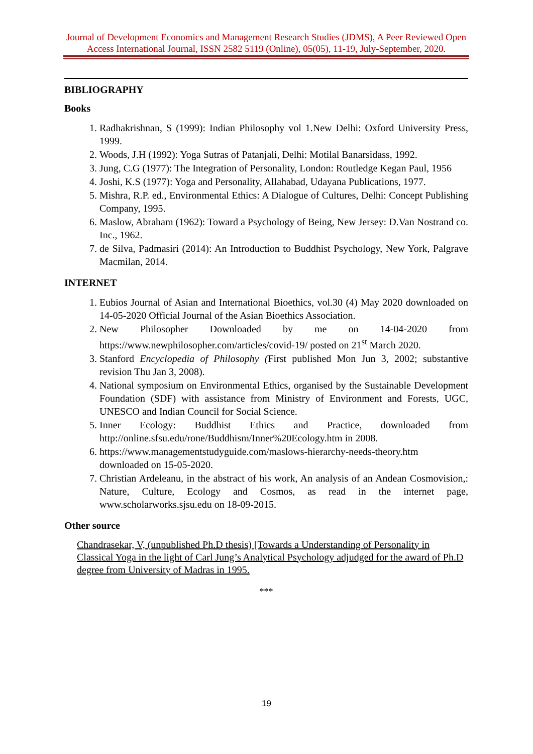Journal of Development Economics and Management Research Studies (JDMS), A Peer Reviewed Open Access International Journal, ISSN 2582 5119 (Online), 05(05), 11-19, July-September, 2020.
BIBLIOGRAPHY
Books
1. Radhakrishnan, S (1999): Indian Philosophy vol 1.New Delhi: Oxford University Press, 1999.
2. Woods, J.H (1992): Yoga Sutras of Patanjali, Delhi: Motilal Banarsidass, 1992.
3. Jung, C.G (1977): The Integration of Personality, London: Routledge Kegan Paul, 1956
4. Joshi, K.S (1977): Yoga and Personality, Allahabad, Udayana Publications, 1977.
5. Mishra, R.P. ed., Environmental Ethics: A Dialogue of Cultures, Delhi: Concept Publishing Company, 1995.
6. Maslow, Abraham (1962): Toward a Psychology of Being, New Jersey: D.Van Nostrand co. Inc., 1962.
7. de Silva, Padmasiri (2014): An Introduction to Buddhist Psychology, New York, Palgrave Macmilan, 2014.
INTERNET
1. Eubios Journal of Asian and International Bioethics, vol.30 (4) May 2020 downloaded on 14-05-2020 Official Journal of the Asian Bioethics Association.
2. New Philosopher Downloaded by me on 14-04-2020 from https://www.newphilosopher.com/articles/covid-19/ posted on 21<sup>st</sup> March 2020.
3. Stanford Encyclopedia of Philosophy (First published Mon Jun 3, 2002; substantive revision Thu Jan 3, 2008).
4. National symposium on Environmental Ethics, organised by the Sustainable Development Foundation (SDF) with assistance from Ministry of Environment and Forests, UGC, UNESCO and Indian Council for Social Science.
5. Inner Ecology: Buddhist Ethics and Practice, downloaded from http://online.sfsu.edu/rone/Buddhism/Inner%20Ecology.htm in 2008.
6. https://www.managementstudyguide.com/maslows-hierarchy-needs-theory.htm downloaded on 15-05-2020.
7. Christian Ardeleanu, in the abstract of his work, An analysis of an Andean Cosmovision,: Nature, Culture, Ecology and Cosmos, as read in the internet page, www.scholarworks.sjsu.edu on 18-09-2015.
Other source
Chandrasekar, V, (unpublished Ph.D thesis) [Towards a Understanding of Personality in Classical Yoga in the light of Carl Jung’s Analytical Psychology adjudged for the award of Ph.D degree from University of Madras in 1995.
***
19